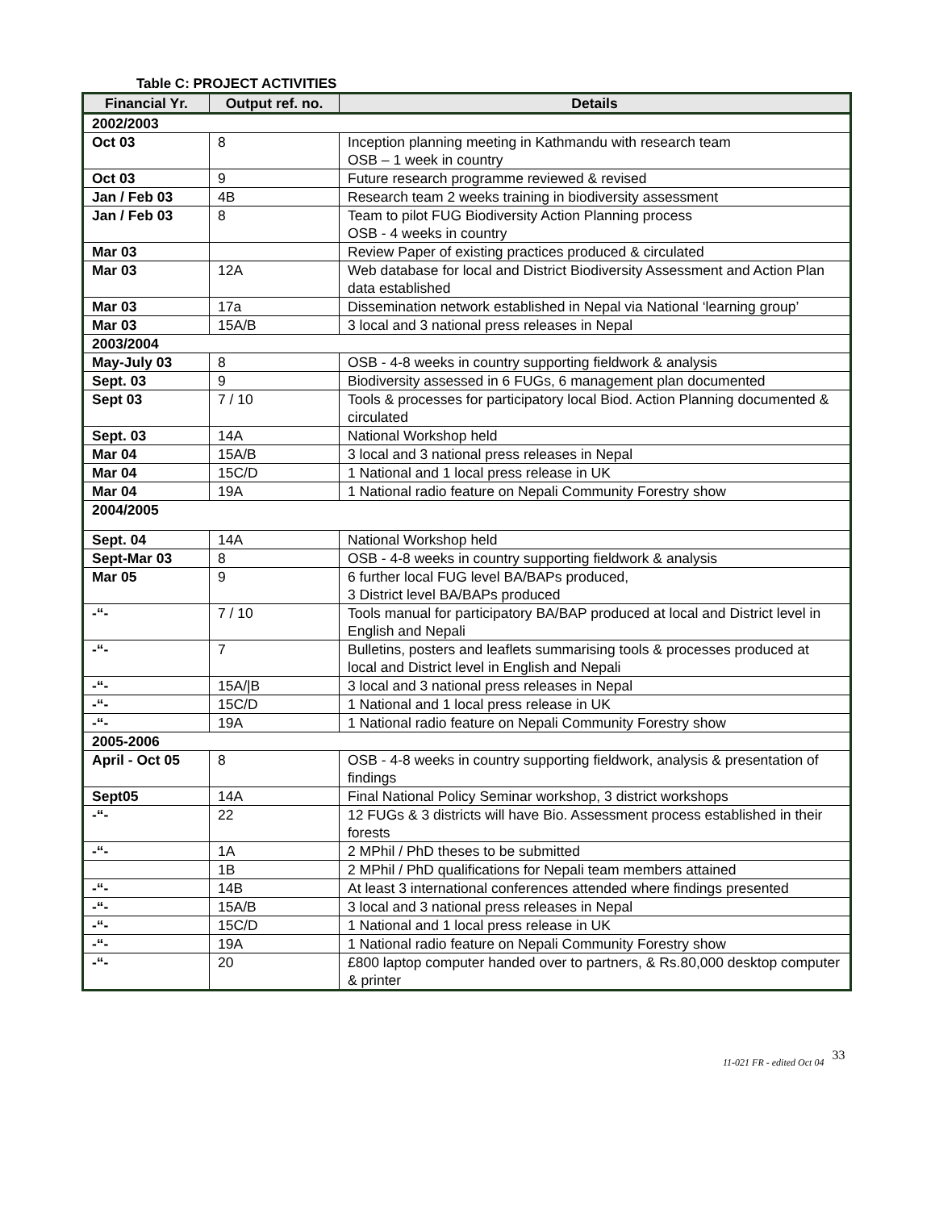Table C: PROJECT ACTIVITIES
| Financial Yr. | Output ref. no. | Details |
| --- | --- | --- |
| 2002/2003 | | |
| Oct 03 | 8 | Inception planning meeting in Kathmandu with research team OSB – 1 week in country |
| Oct 03 | 9 | Future research programme reviewed & revised |
| Jan / Feb 03 | 4B | Research team 2 weeks training in biodiversity assessment |
| Jan / Feb 03 | 8 | Team to pilot FUG Biodiversity Action Planning process OSB - 4 weeks in country |
| Mar 03 | | Review Paper of existing practices produced & circulated |
| Mar 03 | 12A | Web database for local and District Biodiversity Assessment and Action Plan data established |
| Mar 03 | 17a | Dissemination network established in Nepal via National ‘learning group’ |
| Mar 03 | 15A/B | 3 local and 3 national press releases in Nepal |
| 2003/2004 | | |
| May-July 03 | 8 | OSB - 4-8 weeks in country supporting fieldwork & analysis |
| Sept. 03 | 9 | Biodiversity assessed in 6 FUGs, 6 management plan documented |
| Sept 03 | 7 / 10 | Tools & processes for participatory local Biod. Action Planning documented & circulated |
| Sept. 03 | 14A | National Workshop held |
| Mar 04 | 15A/B | 3 local and 3 national press releases in Nepal |
| Mar 04 | 15C/D | 1 National and 1 local press release in UK |
| Mar 04 | 19A | 1 National radio feature on Nepali Community Forestry show |
| 2004/2005 | | |
| Sept. 04 | 14A | National Workshop held |
| Sept-Mar 03 | 8 | OSB - 4-8 weeks in country supporting fieldwork & analysis |
| Mar 05 | 9 | 6 further local FUG level BA/BAPs produced, 3 District level BA/BAPs produced |
| -“- | 7 / 10 | Tools manual for participatory BA/BAP produced at local and District level in English and Nepali |
| -“- | 7 | Bulletins, posters and leaflets summarising tools & processes produced at local and District level in English and Nepali |
| -“- | 15A//B | 3 local and 3 national press releases in Nepal |
| -“- | 15C/D | 1 National and 1 local press release in UK |
| -“- | 19A | 1 National radio feature on Nepali Community Forestry show |
| 2005-2006 | | |
| April - Oct 05 | 8 | OSB - 4-8 weeks in country supporting fieldwork, analysis & presentation of findings |
| Sept05 | 14A | Final National Policy Seminar workshop, 3 district workshops |
| -“- | 22 | 12 FUGs & 3 districts will have Bio. Assessment process established in their forests |
| -“- | 1A | 2 MPhil / PhD theses to be submitted |
| | 1B | 2 MPhil / PhD qualifications for Nepali team members attained |
| -“- | 14B | At least 3 international conferences attended where findings presented |
| -“- | 15A/B | 3 local and 3 national press releases in Nepal |
| -“- | 15C/D | 1 National and 1 local press release in UK |
| -“- | 19A | 1 National radio feature on Nepali Community Forestry show |
| -“- | 20 | £800 laptop computer handed over to partners, & Rs.80,000 desktop computer & printer |
11-021 FR - edited Oct 04 33